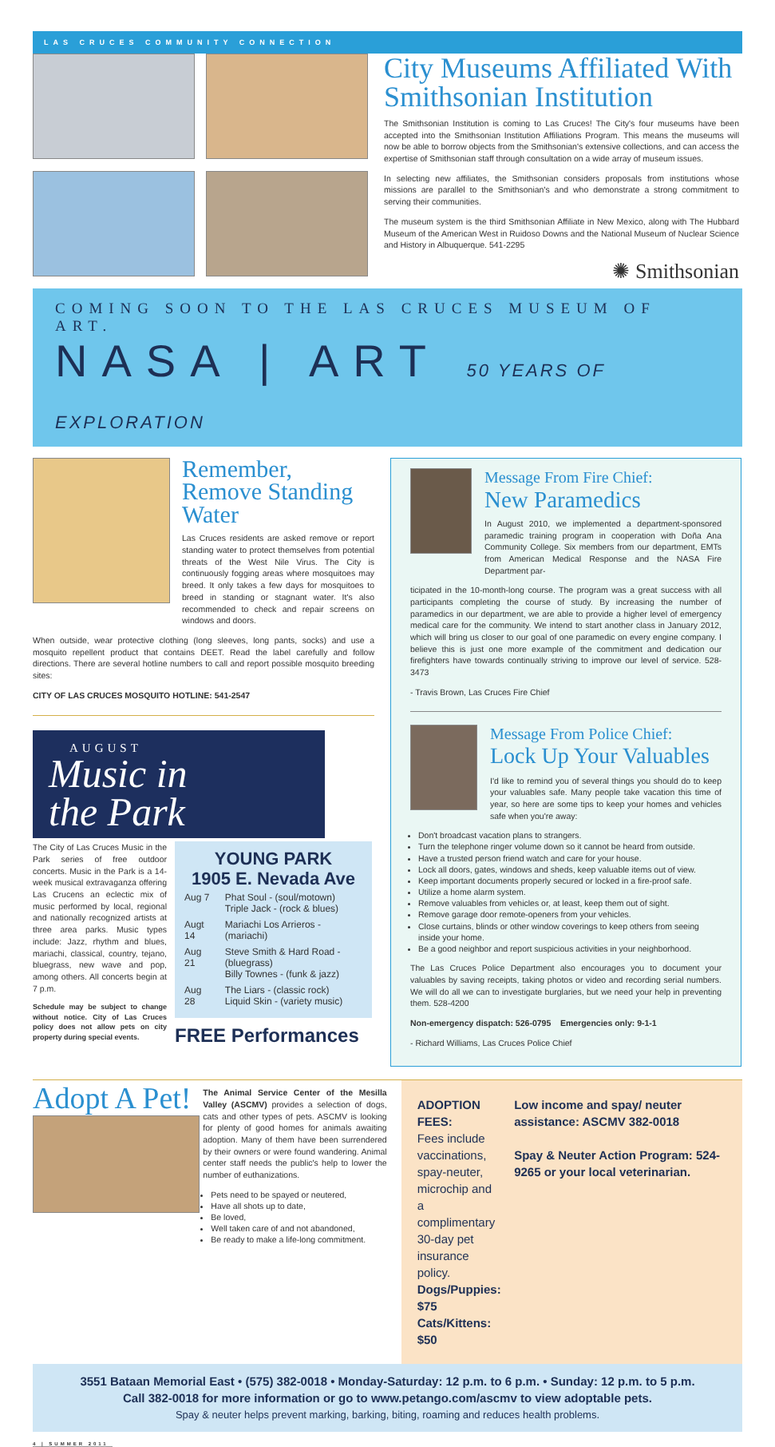LAS CRUCES COMMUNITY CONNECTION
City Museums Affiliated With Smithsonian Institution
The Smithsonian Institution is coming to Las Cruces! The City's four museums have been accepted into the Smithsonian Institution Affiliations Program. This means the museums will now be able to borrow objects from the Smithsonian's extensive collections, and can access the expertise of Smithsonian staff through consultation on a wide array of museum issues.
In selecting new affiliates, the Smithsonian considers proposals from institutions whose missions are parallel to the Smithsonian's and who demonstrate a strong commitment to serving their communities.
The museum system is the third Smithsonian Affiliate in New Mexico, along with The Hubbard Museum of the American West in Ruidoso Downs and the National Museum of Nuclear Science and History in Albuquerque. 541-2295
✺ Smithsonian
COMING SOON TO THE LAS CRUCES MUSEUM OF ART.
NASA | ART 50 YEARS OF EXPLORATION
Remember, Remove Standing Water
Las Cruces residents are asked remove or report standing water to protect themselves from potential threats of the West Nile Virus. The City is continuously fogging areas where mosquitoes may breed. It only takes a few days for mosquitoes to breed in standing or stagnant water. It's also recommended to check and repair screens on windows and doors.
When outside, wear protective clothing (long sleeves, long pants, socks) and use a mosquito repellent product that contains DEET. Read the label carefully and follow directions. There are several hotline numbers to call and report possible mosquito breeding sites:
CITY OF LAS CRUCES MOSQUITO HOTLINE: 541-2547
AUGUST
Music in
the Park
The City of Las Cruces Music in the Park series of free outdoor concerts. Music in the Park is a 14-week musical extravaganza offering Las Crucens an eclectic mix of music performed by local, regional and nationally recognized artists at three area parks. Music types include: Jazz, rhythm and blues, mariachi, classical, country, tejano, bluegrass, new wave and pop, among others. All concerts begin at 7 p.m.
Schedule may be subject to change without notice. City of Las Cruces policy does not allow pets on city property during special events.
YOUNG PARK
1905 E. Nevada Ave
| Aug 7 | Phat Soul - (soul/motown) Triple Jack - (rock & blues) |
| Augt 14 | Mariachi Los Arrieros - (mariachi) |
| Aug 21 | Steve Smith & Hard Road - (bluegrass) Billy Townes - (funk & jazz) |
| Aug 28 | The Liars - (classic rock) Liquid Skin - (variety music) |
FREE Performances
Message From Fire Chief:
New Paramedics
In August 2010, we implemented a department-sponsored paramedic training program in cooperation with Doña Ana Community College. Six members from our department, EMTs from American Medical Response and the NASA Fire Department par-
ticipated in the 10-month-long course. The program was a great success with all participants completing the course of study. By increasing the number of paramedics in our department, we are able to provide a higher level of emergency medical care for the community. We intend to start another class in January 2012, which will bring us closer to our goal of one paramedic on every engine company. I believe this is just one more example of the commitment and dedication our firefighters have towards continually striving to improve our level of service. 528-3473
- Travis Brown, Las Cruces Fire Chief
Message From Police Chief:
Lock Up Your Valuables
I'd like to remind you of several things you should do to keep your valuables safe. Many people take vacation this time of year, so here are some tips to keep your homes and vehicles safe when you're away:
Don't broadcast vacation plans to strangers.
Turn the telephone ringer volume down so it cannot be heard from outside.
Have a trusted person friend watch and care for your house.
Lock all doors, gates, windows and sheds, keep valuable items out of view.
Keep important documents properly secured or locked in a fire-proof safe.
Utilize a home alarm system.
Remove valuables from vehicles or, at least, keep them out of sight.
Remove garage door remote-openers from your vehicles.
Close curtains, blinds or other window coverings to keep others from seeing inside your home.
Be a good neighbor and report suspicious activities in your neighborhood.
The Las Cruces Police Department also encourages you to document your valuables by saving receipts, taking photos or video and recording serial numbers. We will do all we can to investigate burglaries, but we need your help in preventing them. 528-4200
Non-emergency dispatch: 526-0795 Emergencies only: 9-1-1
- Richard Williams, Las Cruces Police Chief
Adopt A Pet!
The Animal Service Center of the Mesilla Valley (ASCMV) provides a selection of dogs, cats and other types of pets. ASCMV is looking for plenty of good homes for animals awaiting adoption. Many of them have been surrendered by their owners or were found wandering. Animal center staff needs the public's help to lower the number of euthanizations.
Pets need to be spayed or neutered,
Have all shots up to date,
Be loved,
Well taken care of and not abandoned,
Be ready to make a life-long commitment.
ADOPTION FEES:
Fees include vaccinations, spay-neuter, microchip and a complimentary 30-day pet insurance policy.
Dogs/Puppies: $75
Cats/Kittens: $50
Low income and spay/ neuter assistance: ASCMV 382-0018
Spay & Neuter Action Program: 524-9265 or your local veterinarian.
3551 Bataan Memorial East • (575) 382-0018 • Monday-Saturday: 12 p.m. to 6 p.m. • Sunday: 12 p.m. to 5 p.m.
Call 382-0018 for more information or go to www.petango.com/ascmv to view adoptable pets.
Spay & neuter helps prevent marking, barking, biting, roaming and reduces health problems.
4 | SUMMER 2011